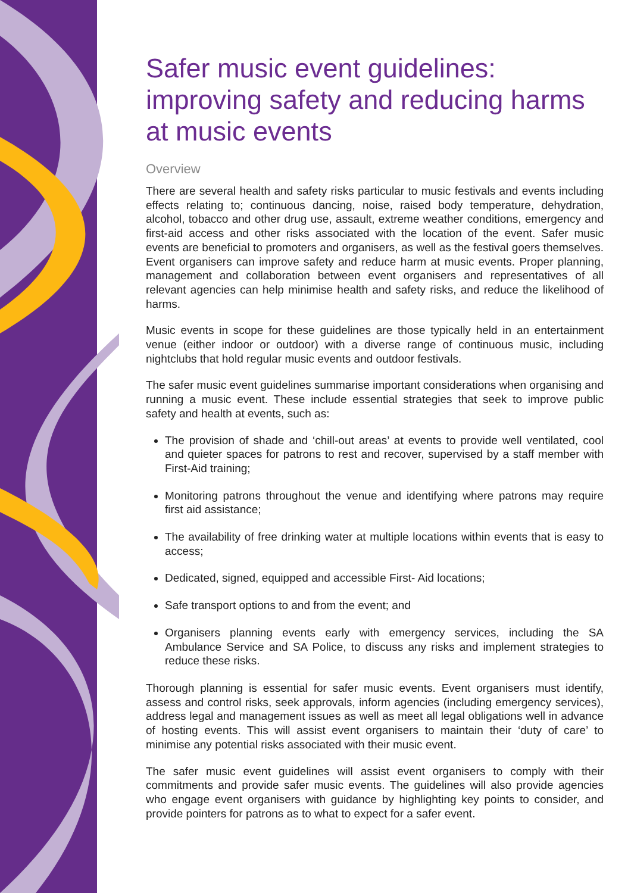Safer music event guidelines: improving safety and reducing harms at music events
Overview
There are several health and safety risks particular to music festivals and events including effects relating to; continuous dancing, noise, raised body temperature, dehydration, alcohol, tobacco and other drug use, assault, extreme weather conditions, emergency and first-aid access and other risks associated with the location of the event. Safer music events are beneficial to promoters and organisers, as well as the festival goers themselves. Event organisers can improve safety and reduce harm at music events. Proper planning, management and collaboration between event organisers and representatives of all relevant agencies can help minimise health and safety risks, and reduce the likelihood of harms.
Music events in scope for these guidelines are those typically held in an entertainment venue (either indoor or outdoor) with a diverse range of continuous music, including nightclubs that hold regular music events and outdoor festivals.
The safer music event guidelines summarise important considerations when organising and running a music event. These include essential strategies that seek to improve public safety and health at events, such as:
The provision of shade and ‘chill-out areas’ at events to provide well ventilated, cool and quieter spaces for patrons to rest and recover, supervised by a staff member with First-Aid training;
Monitoring patrons throughout the venue and identifying where patrons may require first aid assistance;
The availability of free drinking water at multiple locations within events that is easy to access;
Dedicated, signed, equipped and accessible First- Aid locations;
Safe transport options to and from the event; and
Organisers planning events early with emergency services, including the SA Ambulance Service and SA Police, to discuss any risks and implement strategies to reduce these risks.
Thorough planning is essential for safer music events. Event organisers must identify, assess and control risks, seek approvals, inform agencies (including emergency services), address legal and management issues as well as meet all legal obligations well in advance of hosting events. This will assist event organisers to maintain their ‘duty of care’ to minimise any potential risks associated with their music event.
The safer music event guidelines will assist event organisers to comply with their commitments and provide safer music events. The guidelines will also provide agencies who engage event organisers with guidance by highlighting key points to consider, and provide pointers for patrons as to what to expect for a safer event.